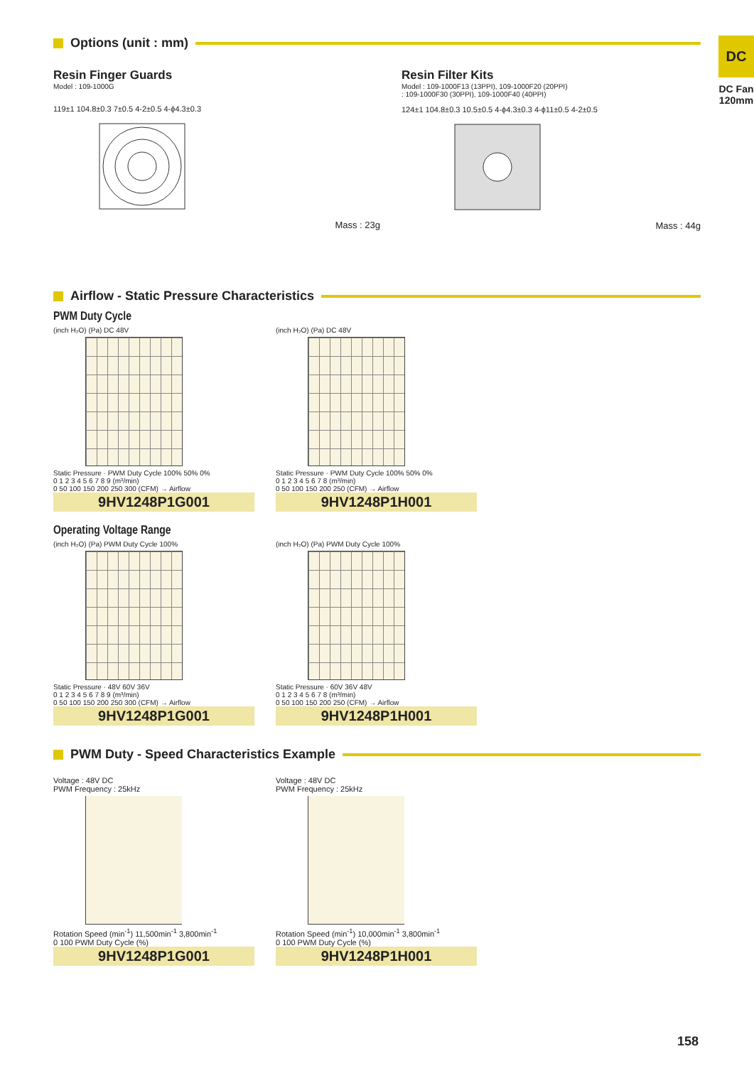DC
DC Fan 120mm
Options (unit : mm)
Resin Finger Guards
Model : 109-1000G
119±1 104.8±0.3 7±0.5 4-2±0.5 4-ϕ4.3±0.3
Mass : 23g
Resin Filter Kits
Model : 109-1000F13 (13PPI), 109-1000F20 (20PPI)
: 109-1000F30 (30PPI), 109-1000F40 (40PPI)
124±1 104.8±0.3 10.5±0.5 4-ϕ4.3±0.3 4-ϕ11±0.5 4-2±0.5
Mass : 44g
Airflow - Static Pressure Characteristics
PWM Duty Cycle
(inch H₂O) (Pa) DC 48V
Static Pressure · PWM Duty Cycle 100% 50% 0%
0 1 2 3 4 5 6 7 8 9 (m³/min)
0 50 100 150 200 250 300 (CFM) → Airflow
9HV1248P1G001
(inch H₂O) (Pa) DC 48V
Static Pressure · PWM Duty Cycle 100% 50% 0%
0 1 2 3 4 5 6 7 8 (m³/min)
0 50 100 150 200 250 (CFM) → Airflow
9HV1248P1H001
Operating Voltage Range
(inch H₂O) (Pa) PWM Duty Cycle 100%
Static Pressure · 48V 60V 36V
0 1 2 3 4 5 6 7 8 9 (m³/min)
0 50 100 150 200 250 300 (CFM) → Airflow
9HV1248P1G001
(inch H₂O) (Pa) PWM Duty Cycle 100%
Static Pressure · 60V 36V 48V
0 1 2 3 4 5 6 7 8 (m³/min)
0 50 100 150 200 250 (CFM) → Airflow
9HV1248P1H001
PWM Duty - Speed Characteristics Example
Voltage : 48V DC
PWM Frequency : 25kHz
Rotation Speed (min<sup>-1</sup>) 11,500min<sup>-1</sup> 3,800min<sup>-1</sup>
0 100 PWM Duty Cycle (%)
9HV1248P1G001
Voltage : 48V DC
PWM Frequency : 25kHz
Rotation Speed (min<sup>-1</sup>) 10,000min<sup>-1</sup> 3,800min<sup>-1</sup>
0 100 PWM Duty Cycle (%)
9HV1248P1H001
158